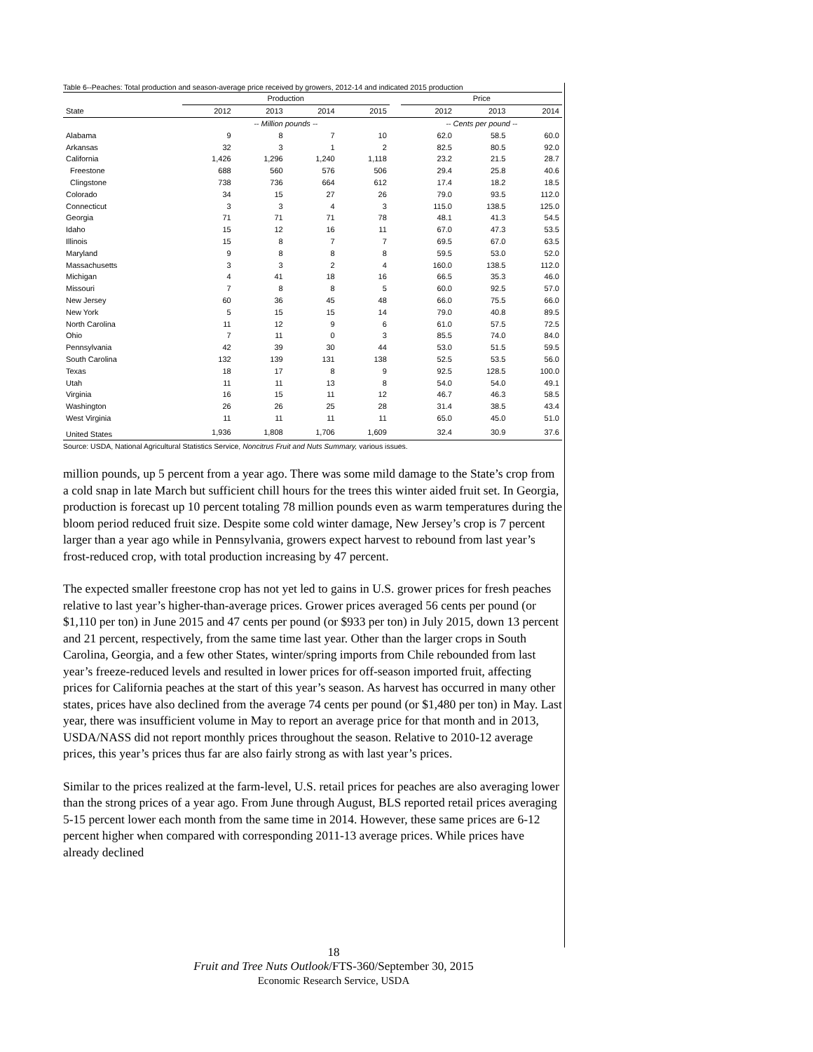Table 6--Peaches: Total production and season-average price received by growers, 2012-14 and indicated 2015 production
| | Production | | | | | Price | | |
| --- | --- | --- | --- | --- | --- | --- | --- | --- |
| State | 2012 | 2013 | 2014 | 2015 | | 2012 | 2013 | 2014 |
| | -- Million pounds -- | | | | | -- Cents per pound -- | | |
| Alabama | 9 | 8 | 7 | 10 | | 62.0 | 58.5 | 60.0 |
| Arkansas | 32 | 3 | 1 | 2 | | 82.5 | 80.5 | 92.0 |
| California | 1,426 | 1,296 | 1,240 | 1,118 | | 23.2 | 21.5 | 28.7 |
| Freestone | 688 | 560 | 576 | 506 | | 29.4 | 25.8 | 40.6 |
| Clingstone | 738 | 736 | 664 | 612 | | 17.4 | 18.2 | 18.5 |
| Colorado | 34 | 15 | 27 | 26 | | 79.0 | 93.5 | 112.0 |
| Connecticut | 3 | 3 | 4 | 3 | | 115.0 | 138.5 | 125.0 |
| Georgia | 71 | 71 | 71 | 78 | | 48.1 | 41.3 | 54.5 |
| Idaho | 15 | 12 | 16 | 11 | | 67.0 | 47.3 | 53.5 |
| Illinois | 15 | 8 | 7 | 7 | | 69.5 | 67.0 | 63.5 |
| Maryland | 9 | 8 | 8 | 8 | | 59.5 | 53.0 | 52.0 |
| Massachusetts | 3 | 3 | 2 | 4 | | 160.0 | 138.5 | 112.0 |
| Michigan | 4 | 41 | 18 | 16 | | 66.5 | 35.3 | 46.0 |
| Missouri | 7 | 8 | 8 | 5 | | 60.0 | 92.5 | 57.0 |
| New Jersey | 60 | 36 | 45 | 48 | | 66.0 | 75.5 | 66.0 |
| New York | 5 | 15 | 15 | 14 | | 79.0 | 40.8 | 89.5 |
| North Carolina | 11 | 12 | 9 | 6 | | 61.0 | 57.5 | 72.5 |
| Ohio | 7 | 11 | 0 | 3 | | 85.5 | 74.0 | 84.0 |
| Pennsylvania | 42 | 39 | 30 | 44 | | 53.0 | 51.5 | 59.5 |
| South Carolina | 132 | 139 | 131 | 138 | | 52.5 | 53.5 | 56.0 |
| Texas | 18 | 17 | 8 | 9 | | 92.5 | 128.5 | 100.0 |
| Utah | 11 | 11 | 13 | 8 | | 54.0 | 54.0 | 49.1 |
| Virginia | 16 | 15 | 11 | 12 | | 46.7 | 46.3 | 58.5 |
| Washington | 26 | 26 | 25 | 28 | | 31.4 | 38.5 | 43.4 |
| West Virginia | 11 | 11 | 11 | 11 | | 65.0 | 45.0 | 51.0 |
| United States | 1,936 | 1,808 | 1,706 | 1,609 | | 32.4 | 30.9 | 37.6 |
Source: USDA, National Agricultural Statistics Service, Noncitrus Fruit and Nuts Summary, various issues.
million pounds, up 5 percent from a year ago. There was some mild damage to the State’s crop from a cold snap in late March but sufficient chill hours for the trees this winter aided fruit set. In Georgia, production is forecast up 10 percent totaling 78 million pounds even as warm temperatures during the bloom period reduced fruit size. Despite some cold winter damage, New Jersey’s crop is 7 percent larger than a year ago while in Pennsylvania, growers expect harvest to rebound from last year’s frost-reduced crop, with total production increasing by 47 percent.
The expected smaller freestone crop has not yet led to gains in U.S. grower prices for fresh peaches relative to last year’s higher-than-average prices. Grower prices averaged 56 cents per pound (or $1,110 per ton) in June 2015 and 47 cents per pound (or $933 per ton) in July 2015, down 13 percent and 21 percent, respectively, from the same time last year. Other than the larger crops in South Carolina, Georgia, and a few other States, winter/spring imports from Chile rebounded from last year’s freeze-reduced levels and resulted in lower prices for off-season imported fruit, affecting prices for California peaches at the start of this year’s season. As harvest has occurred in many other states, prices have also declined from the average 74 cents per pound (or $1,480 per ton) in May. Last year, there was insufficient volume in May to report an average price for that month and in 2013, USDA/NASS did not report monthly prices throughout the season. Relative to 2010-12 average prices, this year’s prices thus far are also fairly strong as with last year’s prices.
Similar to the prices realized at the farm-level, U.S. retail prices for peaches are also averaging lower than the strong prices of a year ago. From June through August, BLS reported retail prices averaging 5-15 percent lower each month from the same time in 2014. However, these same prices are 6-12 percent higher when compared with corresponding 2011-13 average prices. While prices have already declined
18
Fruit and Tree Nuts Outlook/FTS-360/September 30, 2015
Economic Research Service, USDA